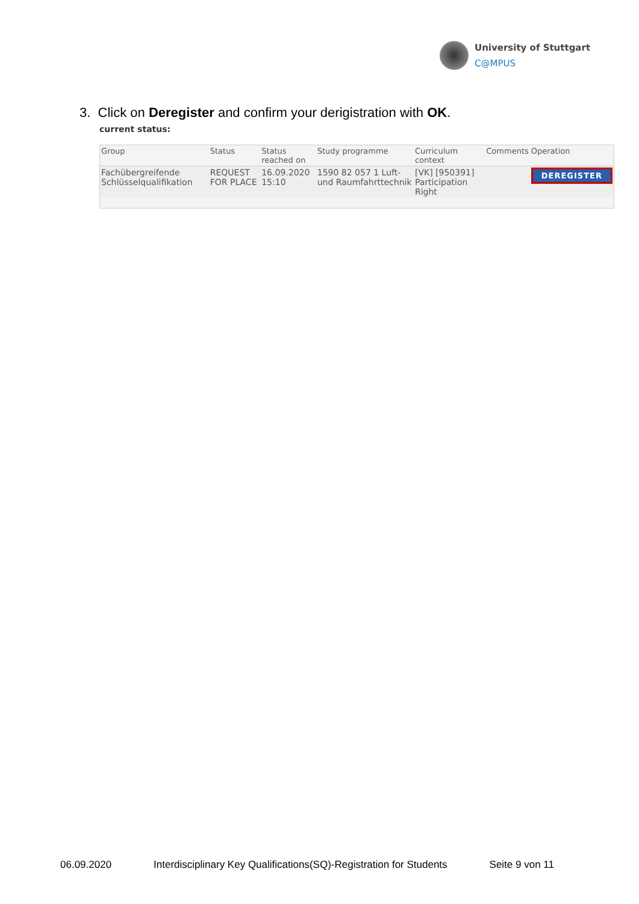University of Stuttgart
C@MPUS
3. Click on Deregister and confirm your derigistration with OK.
current status:
| Group | Status | Status reached on | Study programme | Curriculum context | Comments | Operation |
| --- | --- | --- | --- | --- | --- | --- |
| Fachübergreifende Schlüsselqualifikation | REQUEST FOR PLACE | 16.09.2020 15:10 | 1590 82 057 1 Luft- und Raumfahrttechnik | [VK] [950391] Participation Right | | DEREGISTER |
06.09.2020 Interdisciplinary Key Qualifications(SQ)-Registration for Students Seite 9 von 11